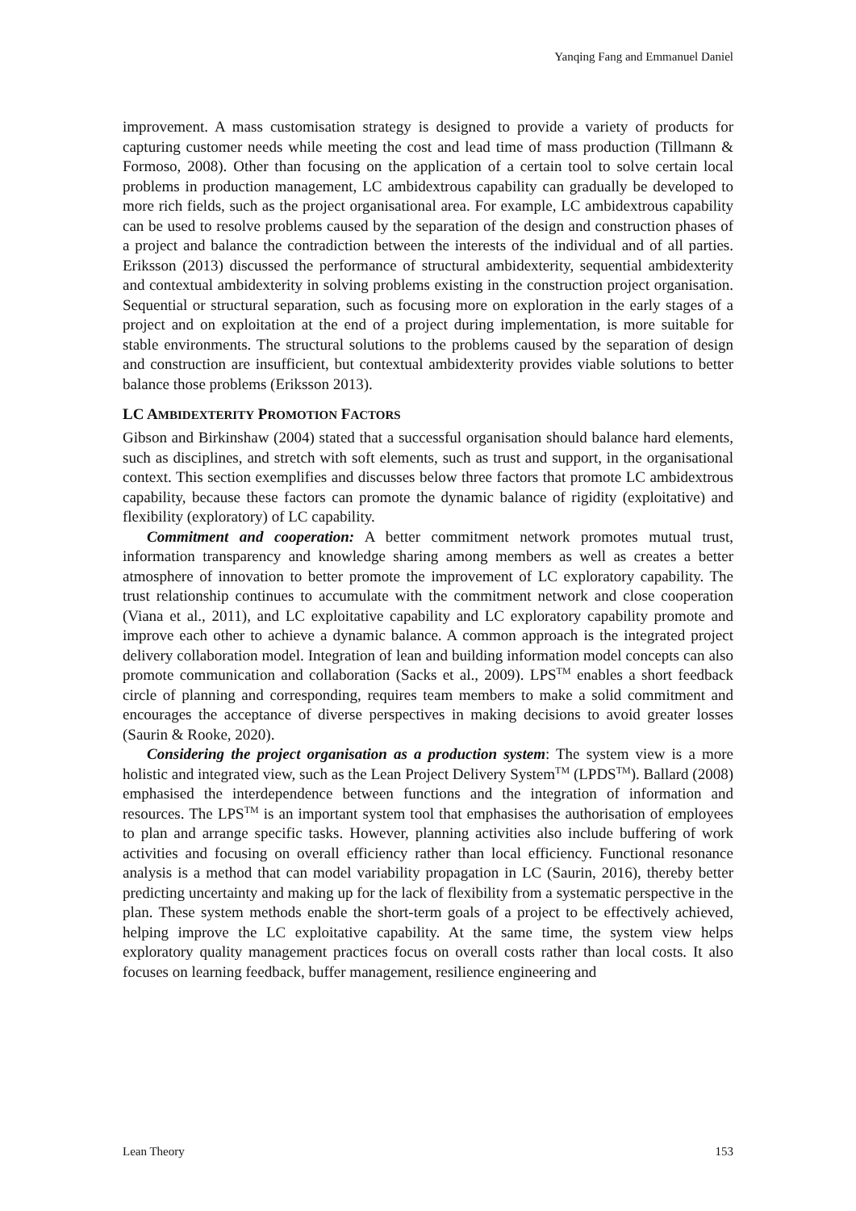Yanqing Fang and Emmanuel Daniel
improvement. A mass customisation strategy is designed to provide a variety of products for capturing customer needs while meeting the cost and lead time of mass production (Tillmann & Formoso, 2008). Other than focusing on the application of a certain tool to solve certain local problems in production management, LC ambidextrous capability can gradually be developed to more rich fields, such as the project organisational area. For example, LC ambidextrous capability can be used to resolve problems caused by the separation of the design and construction phases of a project and balance the contradiction between the interests of the individual and of all parties. Eriksson (2013) discussed the performance of structural ambidexterity, sequential ambidexterity and contextual ambidexterity in solving problems existing in the construction project organisation. Sequential or structural separation, such as focusing more on exploration in the early stages of a project and on exploitation at the end of a project during implementation, is more suitable for stable environments. The structural solutions to the problems caused by the separation of design and construction are insufficient, but contextual ambidexterity provides viable solutions to better balance those problems (Eriksson 2013).
LC AMBIDEXTERITY PROMOTION FACTORS
Gibson and Birkinshaw (2004) stated that a successful organisation should balance hard elements, such as disciplines, and stretch with soft elements, such as trust and support, in the organisational context. This section exemplifies and discusses below three factors that promote LC ambidextrous capability, because these factors can promote the dynamic balance of rigidity (exploitative) and flexibility (exploratory) of LC capability.
Commitment and cooperation: A better commitment network promotes mutual trust, information transparency and knowledge sharing among members as well as creates a better atmosphere of innovation to better promote the improvement of LC exploratory capability. The trust relationship continues to accumulate with the commitment network and close cooperation (Viana et al., 2011), and LC exploitative capability and LC exploratory capability promote and improve each other to achieve a dynamic balance. A common approach is the integrated project delivery collaboration model. Integration of lean and building information model concepts can also promote communication and collaboration (Sacks et al., 2009). LPS<sup>TM</sup> enables a short feedback circle of planning and corresponding, requires team members to make a solid commitment and encourages the acceptance of diverse perspectives in making decisions to avoid greater losses (Saurin & Rooke, 2020).
Considering the project organisation as a production system: The system view is a more holistic and integrated view, such as the Lean Project Delivery System<sup>TM</sup> (LPDS<sup>TM</sup>). Ballard (2008) emphasised the interdependence between functions and the integration of information and resources. The LPS<sup>TM</sup> is an important system tool that emphasises the authorisation of employees to plan and arrange specific tasks. However, planning activities also include buffering of work activities and focusing on overall efficiency rather than local efficiency. Functional resonance analysis is a method that can model variability propagation in LC (Saurin, 2016), thereby better predicting uncertainty and making up for the lack of flexibility from a systematic perspective in the plan. These system methods enable the short-term goals of a project to be effectively achieved, helping improve the LC exploitative capability. At the same time, the system view helps exploratory quality management practices focus on overall costs rather than local costs. It also focuses on learning feedback, buffer management, resilience engineering and
Lean Theory 153